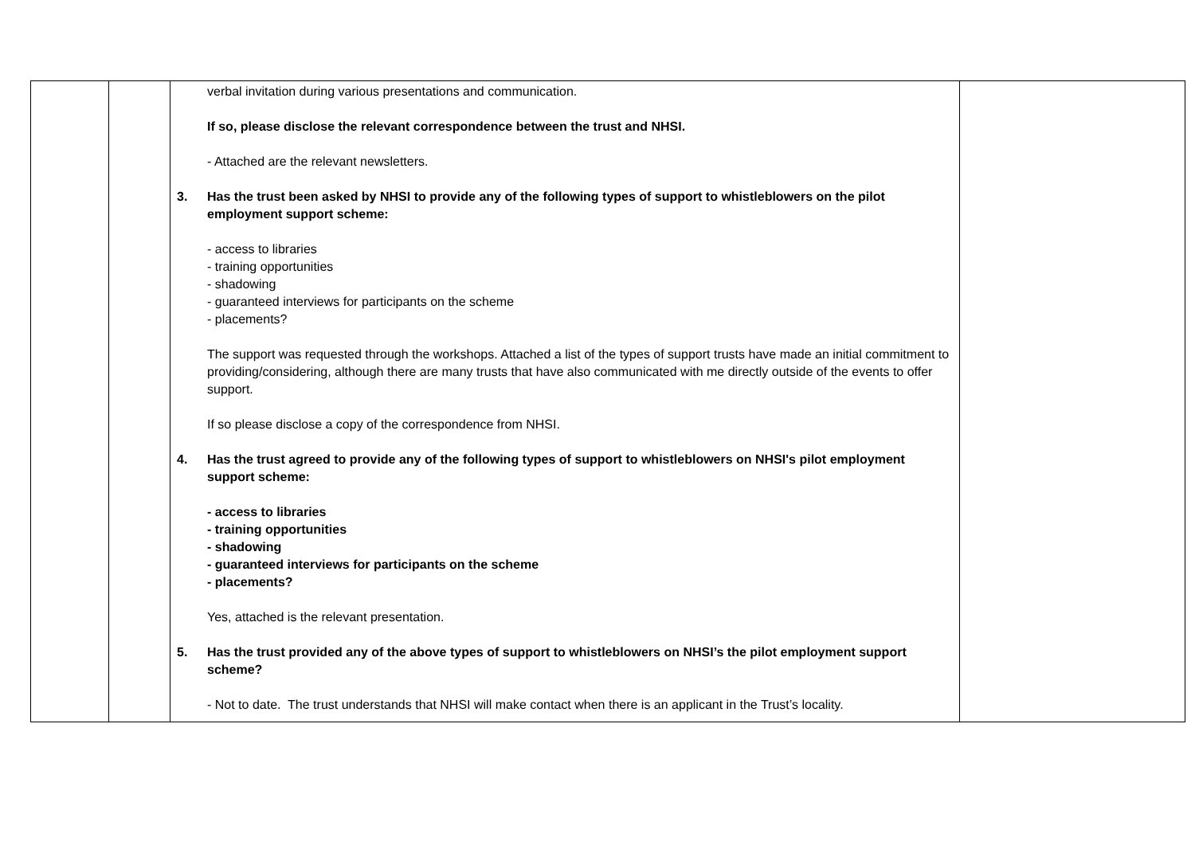| | | verbal invitation during various presentations and communication. If so, please disclose the relevant correspondence between the trust and NHSI. - Attached are the relevant newsletters. 3. Has the trust been asked by NHSI to provide any of the following types of support to whistleblowers on the pilot employment support scheme: - access to libraries - training opportunities - shadowing - guaranteed interviews for participants on the scheme - placements? The support was requested through the workshops. Attached a list of the types of support trusts have made an initial commitment to providing/considering, although there are many trusts that have also communicated with me directly outside of the events to offer support. If so please disclose a copy of the correspondence from NHSI. 4. Has the trust agreed to provide any of the following types of support to whistleblowers on NHSI's pilot employment support scheme: - access to libraries - training opportunities - shadowing - guaranteed interviews for participants on the scheme - placements? Yes, attached is the relevant presentation. 5. Has the trust provided any of the above types of support to whistleblowers on NHSI’s the pilot employment support scheme? - Not to date. The trust understands that NHSI will make contact when there is an applicant in the Trust’s locality. | |